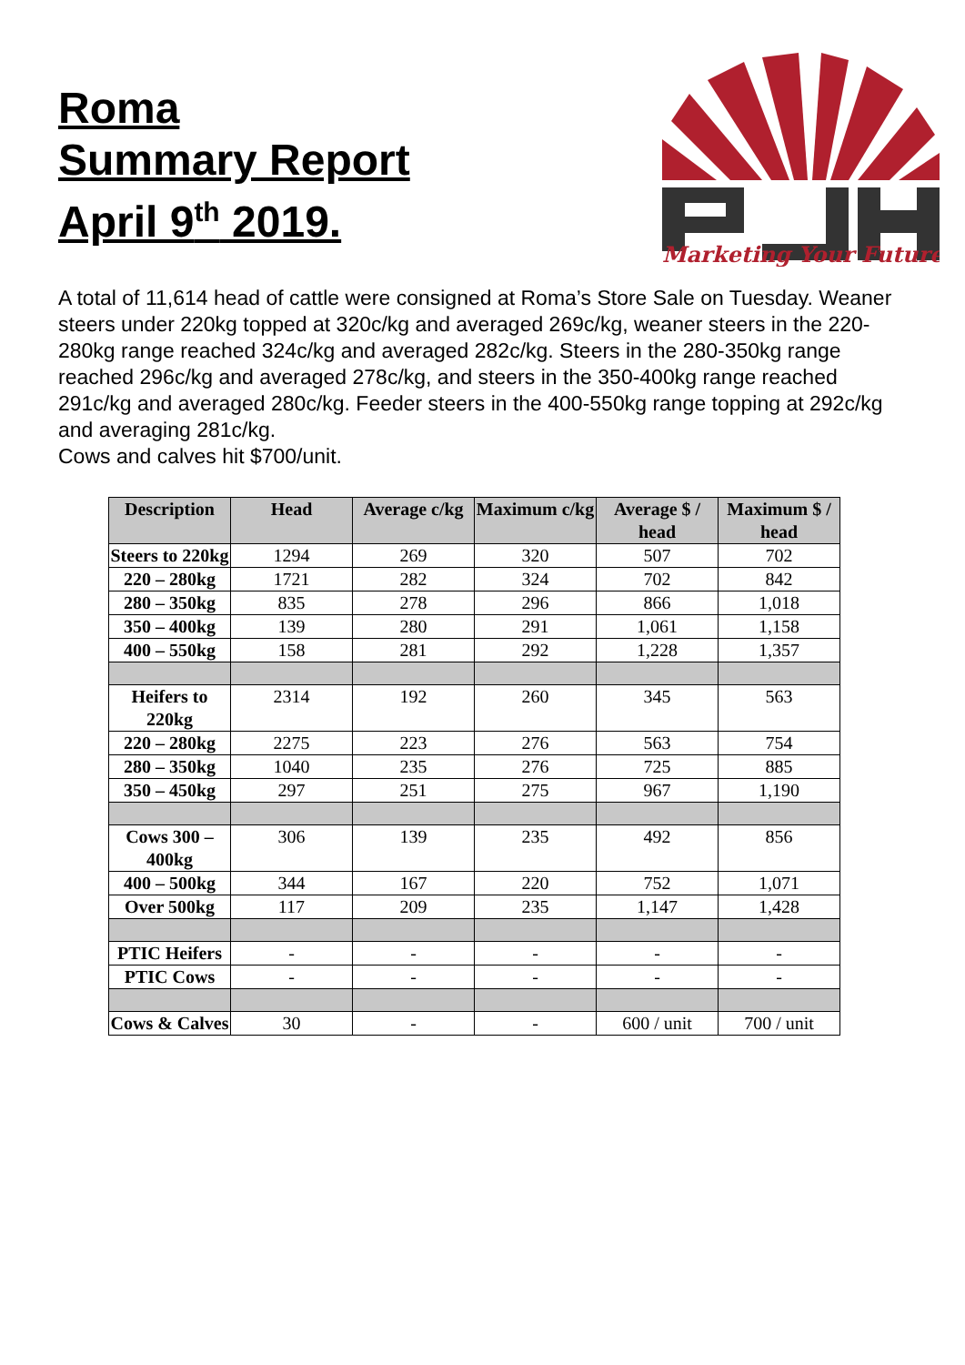Roma
Summary Report
April 9<sup>th</sup> 2019.
Marketing Your Future
A total of 11,614 head of cattle were consigned at Roma’s Store Sale on Tuesday. Weaner steers under 220kg topped at 320c/kg and averaged 269c/kg, weaner steers in the 220-280kg range reached 324c/kg and averaged 282c/kg. Steers in the 280-350kg range reached 296c/kg and averaged 278c/kg, and steers in the 350-400kg range reached 291c/kg and averaged 280c/kg. Feeder steers in the 400-550kg range topping at 292c/kg and averaging 281c/kg.
Cows and calves hit $700/unit.
| Description | Head | Average c/kg | Maximum c/kg | Average $ / head | Maximum $ / head |
| --- | --- | --- | --- | --- | --- |
| Steers to 220kg | 1294 | 269 | 320 | 507 | 702 |
| 220 – 280kg | 1721 | 282 | 324 | 702 | 842 |
| 280 – 350kg | 835 | 278 | 296 | 866 | 1,018 |
| 350 – 400kg | 139 | 280 | 291 | 1,061 | 1,158 |
| 400 – 550kg | 158 | 281 | 292 | 1,228 | 1,357 |
| Heifers to 220kg | 2314 | 192 | 260 | 345 | 563 |
| 220 – 280kg | 2275 | 223 | 276 | 563 | 754 |
| 280 – 350kg | 1040 | 235 | 276 | 725 | 885 |
| 350 – 450kg | 297 | 251 | 275 | 967 | 1,190 |
| Cows 300 – 400kg | 306 | 139 | 235 | 492 | 856 |
| 400 – 500kg | 344 | 167 | 220 | 752 | 1,071 |
| Over 500kg | 117 | 209 | 235 | 1,147 | 1,428 |
| PTIC Heifers | - | - | - | - | - |
| PTIC Cows | - | - | - | - | - |
| Cows & Calves | 30 | - | - | 600 / unit | 700 / unit |